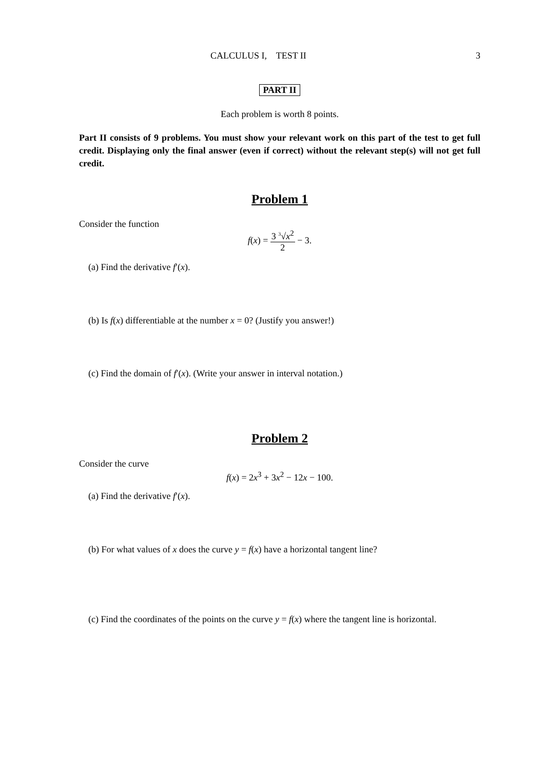CALCULUS I, TEST II 3
PART II
Each problem is worth 8 points.
Part II consists of 9 problems. You must show your relevant work on this part of the test to get full credit. Displaying only the final answer (even if correct) without the relevant step(s) will not get full credit.
Problem 1
Consider the function
f(x) = 3 <sup>3</sup>√x<sup>2</sup> 2 − 3.
(a) Find the derivative f′(x).
(b) Is f(x) differentiable at the number x = 0? (Justify you answer!)
(c) Find the domain of f′(x). (Write your answer in interval notation.)
Problem 2
Consider the curve
f(x) = 2x<sup>3</sup> + 3x<sup>2</sup> − 12x − 100.
(a) Find the derivative f′(x).
(b) For what values of x does the curve y = f(x) have a horizontal tangent line?
(c) Find the coordinates of the points on the curve y = f(x) where the tangent line is horizontal.